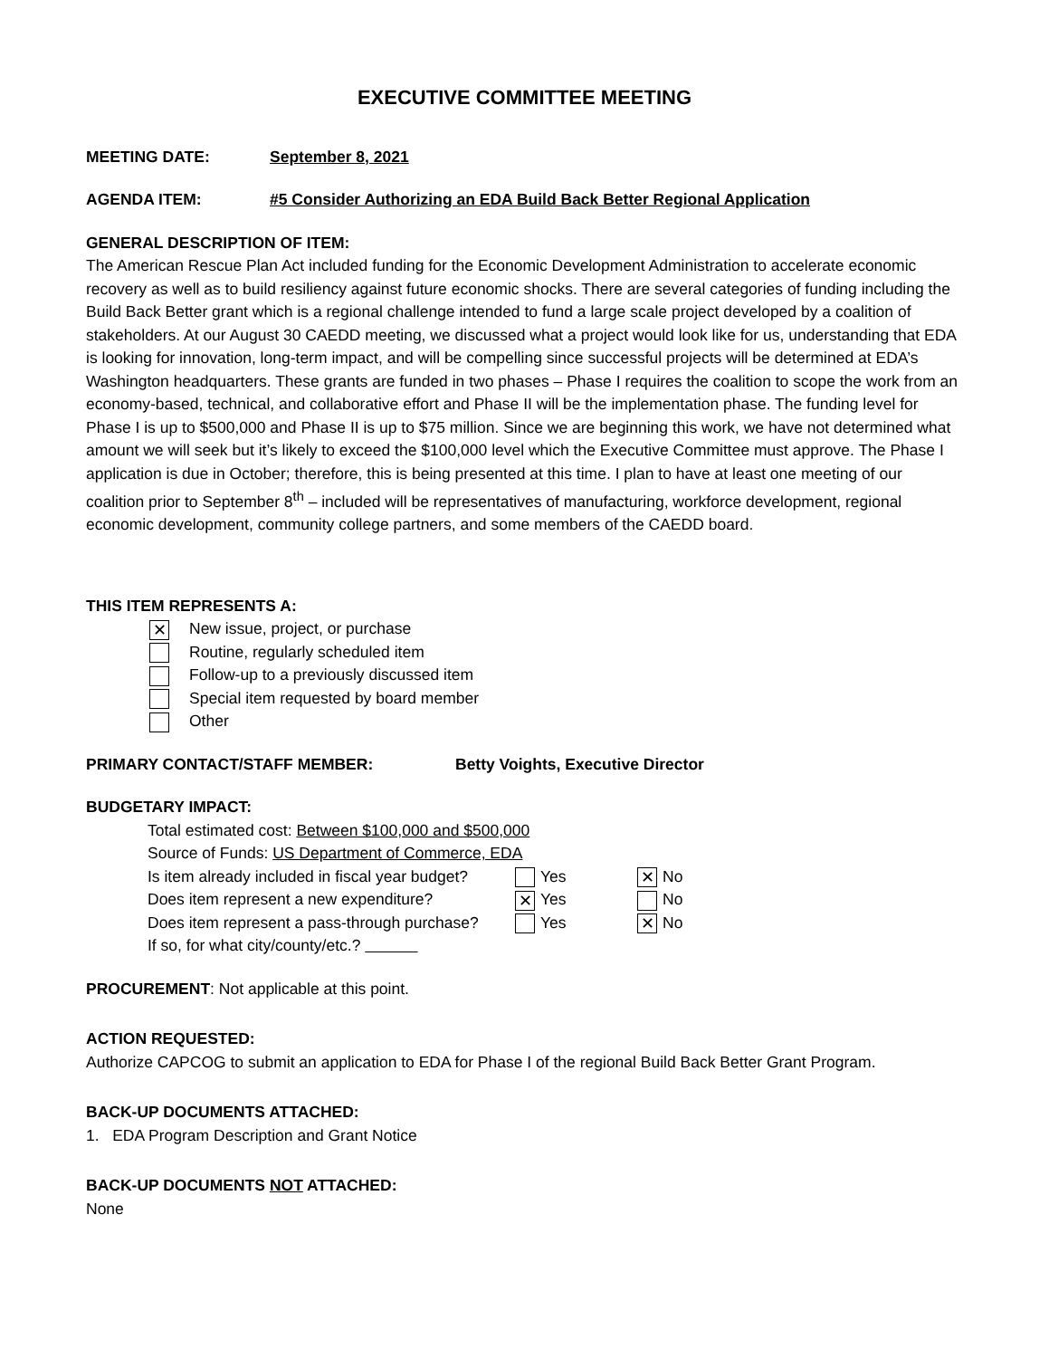EXECUTIVE COMMITTEE MEETING
MEETING DATE: September 8, 2021
AGENDA ITEM: #5 Consider Authorizing an EDA Build Back Better Regional Application
GENERAL DESCRIPTION OF ITEM:
The American Rescue Plan Act included funding for the Economic Development Administration to accelerate economic recovery as well as to build resiliency against future economic shocks. There are several categories of funding including the Build Back Better grant which is a regional challenge intended to fund a large scale project developed by a coalition of stakeholders. At our August 30 CAEDD meeting, we discussed what a project would look like for us, understanding that EDA is looking for innovation, long-term impact, and will be compelling since successful projects will be determined at EDA’s Washington headquarters. These grants are funded in two phases – Phase I requires the coalition to scope the work from an economy-based, technical, and collaborative effort and Phase II will be the implementation phase. The funding level for Phase I is up to $500,000 and Phase II is up to $75 million. Since we are beginning this work, we have not determined what amount we will seek but it’s likely to exceed the $100,000 level which the Executive Committee must approve. The Phase I application is due in October; therefore, this is being presented at this time. I plan to have at least one meeting of our coalition prior to September 8<sup>th</sup> – included will be representatives of manufacturing, workforce development, regional economic development, community college partners, and some members of the CAEDD board.
THIS ITEM REPRESENTS A:
✕ New issue, project, or purchase
Routine, regularly scheduled item
Follow-up to a previously discussed item
Special item requested by board member
Other
PRIMARY CONTACT/STAFF MEMBER: Betty Voights, Executive Director
BUDGETARY IMPACT:
Total estimated cost: Between $100,000 and $500,000
Source of Funds: US Department of Commerce, EDA
Is item already included in fiscal year budget? Yes ✕ No
Does item represent a new expenditure? ✕ Yes No
Does item represent a pass-through purchase? Yes ✕ No
If so, for what city/county/etc.?
PROCUREMENT: Not applicable at this point.
ACTION REQUESTED:
Authorize CAPCOG to submit an application to EDA for Phase I of the regional Build Back Better Grant Program.
BACK-UP DOCUMENTS ATTACHED:
1. EDA Program Description and Grant Notice
BACK-UP DOCUMENTS NOT ATTACHED:
None